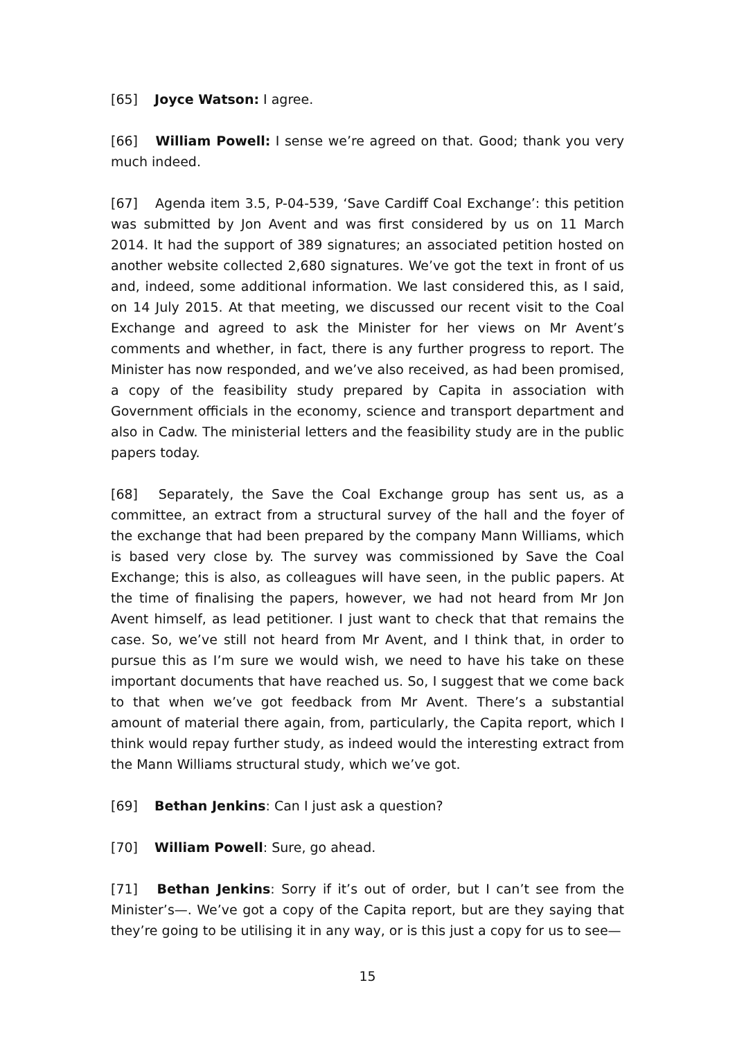[65] Joyce Watson: I agree.
[66] William Powell: I sense we’re agreed on that. Good; thank you very much indeed.
[67] Agenda item 3.5, P-04-539, ‘Save Cardiff Coal Exchange’: this petition was submitted by Jon Avent and was first considered by us on 11 March 2014. It had the support of 389 signatures; an associated petition hosted on another website collected 2,680 signatures. We’ve got the text in front of us and, indeed, some additional information. We last considered this, as I said, on 14 July 2015. At that meeting, we discussed our recent visit to the Coal Exchange and agreed to ask the Minister for her views on Mr Avent’s comments and whether, in fact, there is any further progress to report. The Minister has now responded, and we’ve also received, as had been promised, a copy of the feasibility study prepared by Capita in association with Government officials in the economy, science and transport department and also in Cadw. The ministerial letters and the feasibility study are in the public papers today.
[68] Separately, the Save the Coal Exchange group has sent us, as a committee, an extract from a structural survey of the hall and the foyer of the exchange that had been prepared by the company Mann Williams, which is based very close by. The survey was commissioned by Save the Coal Exchange; this is also, as colleagues will have seen, in the public papers. At the time of finalising the papers, however, we had not heard from Mr Jon Avent himself, as lead petitioner. I just want to check that that remains the case. So, we’ve still not heard from Mr Avent, and I think that, in order to pursue this as I’m sure we would wish, we need to have his take on these important documents that have reached us. So, I suggest that we come back to that when we’ve got feedback from Mr Avent. There’s a substantial amount of material there again, from, particularly, the Capita report, which I think would repay further study, as indeed would the interesting extract from the Mann Williams structural study, which we’ve got.
[69] Bethan Jenkins: Can I just ask a question?
[70] William Powell: Sure, go ahead.
[71] Bethan Jenkins: Sorry if it’s out of order, but I can’t see from the Minister’s—. We’ve got a copy of the Capita report, but are they saying that they’re going to be utilising it in any way, or is this just a copy for us to see—
15